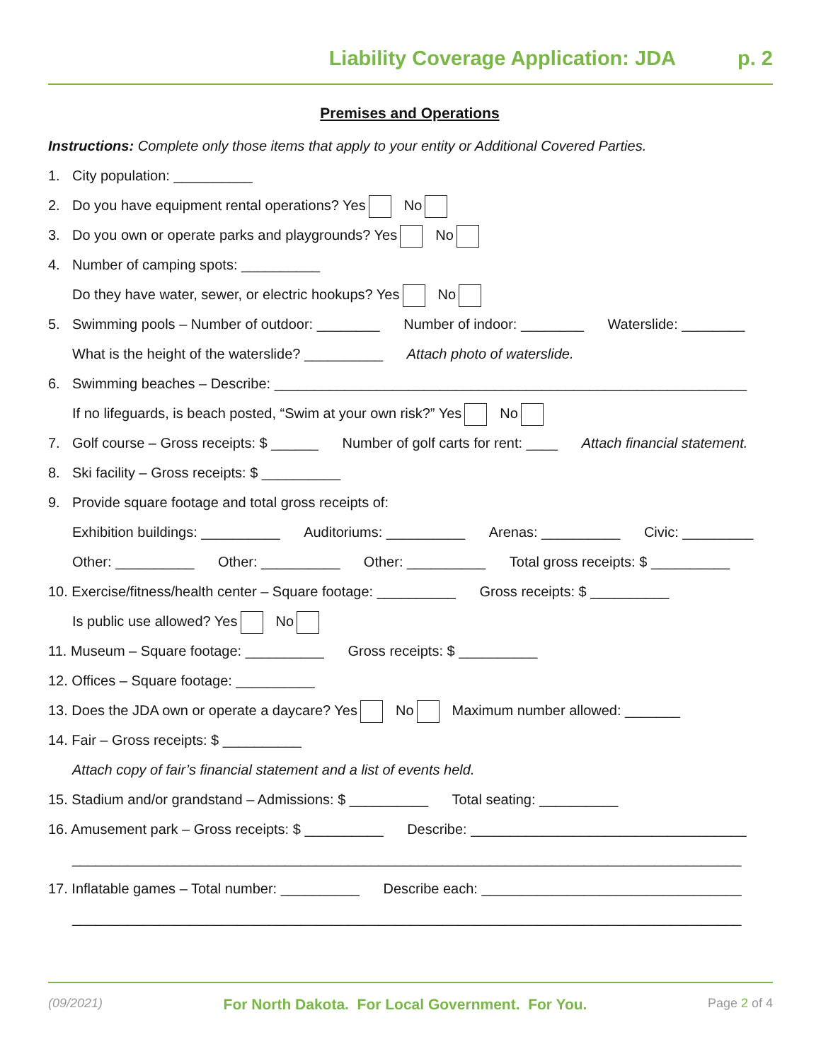Liability Coverage Application: JDA p. 2
Premises and Operations
Instructions: Complete only those items that apply to your entity or Additional Covered Parties.
1. City population: __________
2. Do you have equipment rental operations? Yes No
3. Do you own or operate parks and playgrounds? Yes No
4. Number of camping spots: __________
Do they have water, sewer, or electric hookups? Yes No
5. Swimming pools – Number of outdoor: ________ Number of indoor: ________ Waterslide: ________
What is the height of the waterslide? __________ Attach photo of waterslide.
6. Swimming beaches – Describe: ____________________________________________________________
If no lifeguards, is beach posted, “Swim at your own risk?” Yes No
7. Golf course – Gross receipts: $ ______ Number of golf carts for rent: ____ Attach financial statement.
8. Ski facility – Gross receipts: $ __________
9. Provide square footage and total gross receipts of:
Exhibition buildings: __________ Auditoriums: __________ Arenas: __________ Civic: _________
Other: __________ Other: __________ Other: __________ Total gross receipts: $ __________
10. Exercise/fitness/health center – Square footage: __________ Gross receipts: $ __________
Is public use allowed? Yes No
11. Museum – Square footage: __________ Gross receipts: $ __________
12. Offices – Square footage: __________
13. Does the JDA own or operate a daycare? Yes No Maximum number allowed: _______
14. Fair – Gross receipts: $ __________
Attach copy of fair’s financial statement and a list of events held.
15. Stadium and/or grandstand – Admissions: $ __________ Total seating: __________
16. Amusement park – Gross receipts: $ __________ Describe: ___________________________________
_____________________________________________________________________________________
17. Inflatable games – Total number: __________ Describe each: _________________________________
_____________________________________________________________________________________
(09/2021) For North Dakota. For Local Government. For You. Page 2 of 4